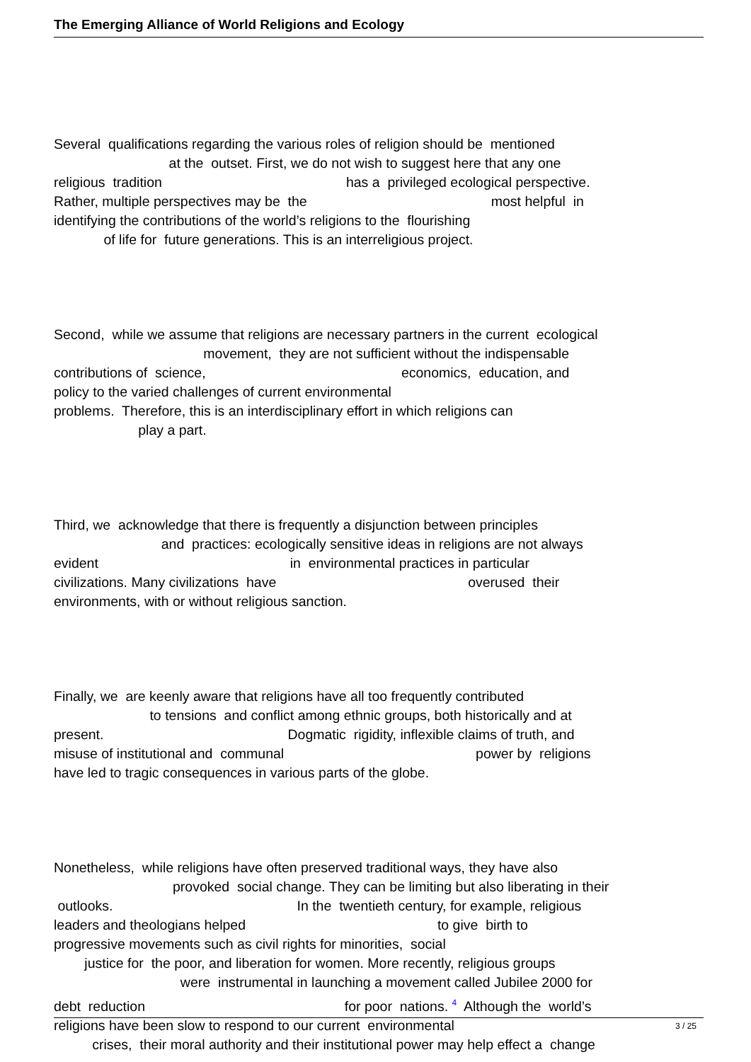The Emerging Alliance of World Religions and Ecology
Several qualifications regarding the various roles of religion should be mentioned at the outset. First, we do not wish to suggest here that any one religious tradition has a privileged ecological perspective. Rather, multiple perspectives may be the most helpful in identifying the contributions of the world’s religions to the flourishing of life for future generations. This is an interreligious project.
Second, while we assume that religions are necessary partners in the current ecological movement, they are not sufficient without the indispensable contributions of science, economics, education, and policy to the varied challenges of current environmental problems. Therefore, this is an interdisciplinary effort in which religions can play a part.
Third, we acknowledge that there is frequently a disjunction between principles and practices: ecologically sensitive ideas in religions are not always evident in environmental practices in particular civilizations. Many civilizations have overused their environments, with or without religious sanction.
Finally, we are keenly aware that religions have all too frequently contributed to tensions and conflict among ethnic groups, both historically and at present. Dogmatic rigidity, inflexible claims of truth, and misuse of institutional and communal power by religions have led to tragic consequences in various parts of the globe.
Nonetheless, while religions have often preserved traditional ways, they have also provoked social change. They can be limiting but also liberating in their outlooks. In the twentieth century, for example, religious leaders and theologians helped to give birth to progressive movements such as civil rights for minorities, social justice for the poor, and liberation for women. More recently, religious groups were instrumental in launching a movement called Jubilee 2000 for debt reduction for poor nations. <sup>4</sup> Although the world’s religions have been slow to respond to our current environmental crises, their moral authority and their institutional power may help effect a change
3 / 25